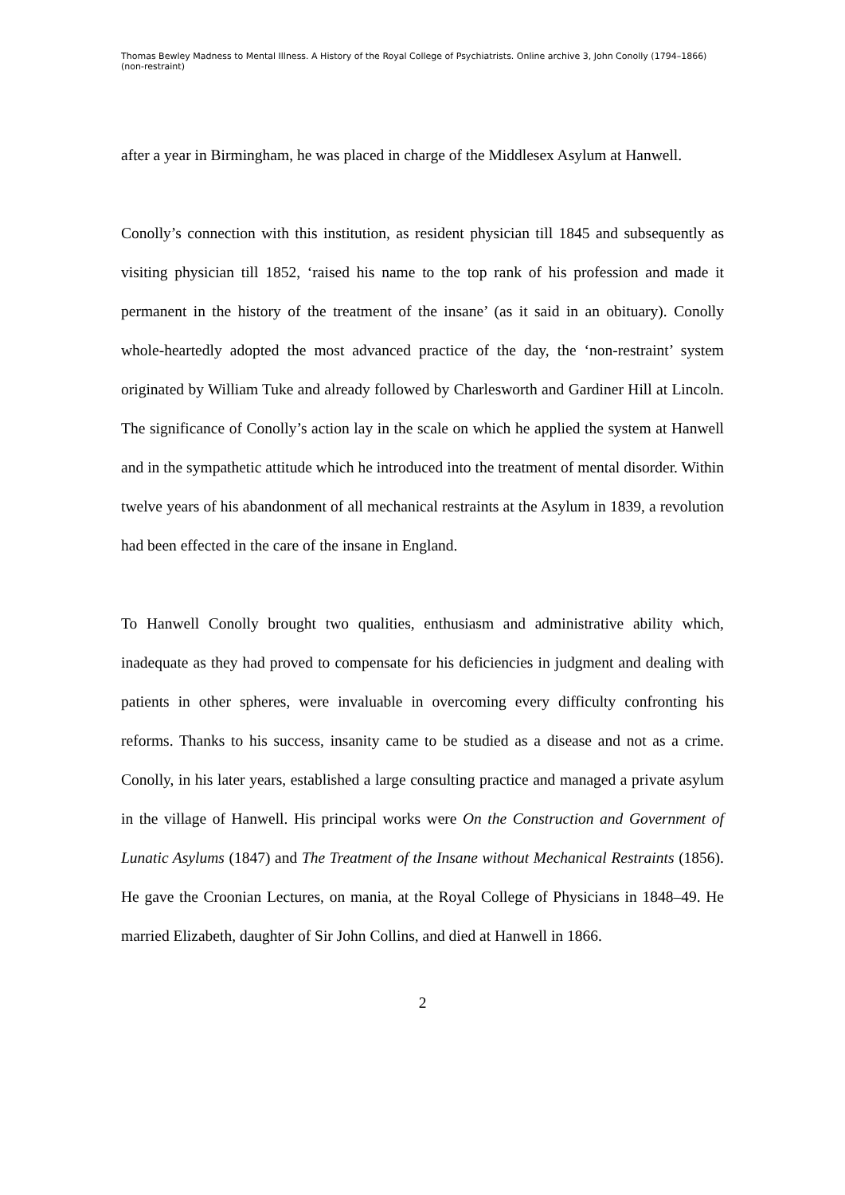Thomas Bewley Madness to Mental Illness. A History of the Royal College of Psychiatrists. Online archive 3, John Conolly (1794–1866) (non-restraint)
after a year in Birmingham, he was placed in charge of the Middlesex Asylum at Hanwell.
Conolly’s connection with this institution, as resident physician till 1845 and subsequently as visiting physician till 1852, ‘raised his name to the top rank of his profession and made it permanent in the history of the treatment of the insane’ (as it said in an obituary). Conolly whole-heartedly adopted the most advanced practice of the day, the ‘non-restraint’ system originated by William Tuke and already followed by Charlesworth and Gardiner Hill at Lincoln. The significance of Conolly’s action lay in the scale on which he applied the system at Hanwell and in the sympathetic attitude which he introduced into the treatment of mental disorder. Within twelve years of his abandonment of all mechanical restraints at the Asylum in 1839, a revolution had been effected in the care of the insane in England.
To Hanwell Conolly brought two qualities, enthusiasm and administrative ability which, inadequate as they had proved to compensate for his deficiencies in judgment and dealing with patients in other spheres, were invaluable in overcoming every difficulty confronting his reforms. Thanks to his success, insanity came to be studied as a disease and not as a crime. Conolly, in his later years, established a large consulting practice and managed a private asylum in the village of Hanwell. His principal works were On the Construction and Government of Lunatic Asylums (1847) and The Treatment of the Insane without Mechanical Restraints (1856). He gave the Croonian Lectures, on mania, at the Royal College of Physicians in 1848–49. He married Elizabeth, daughter of Sir John Collins, and died at Hanwell in 1866.
2